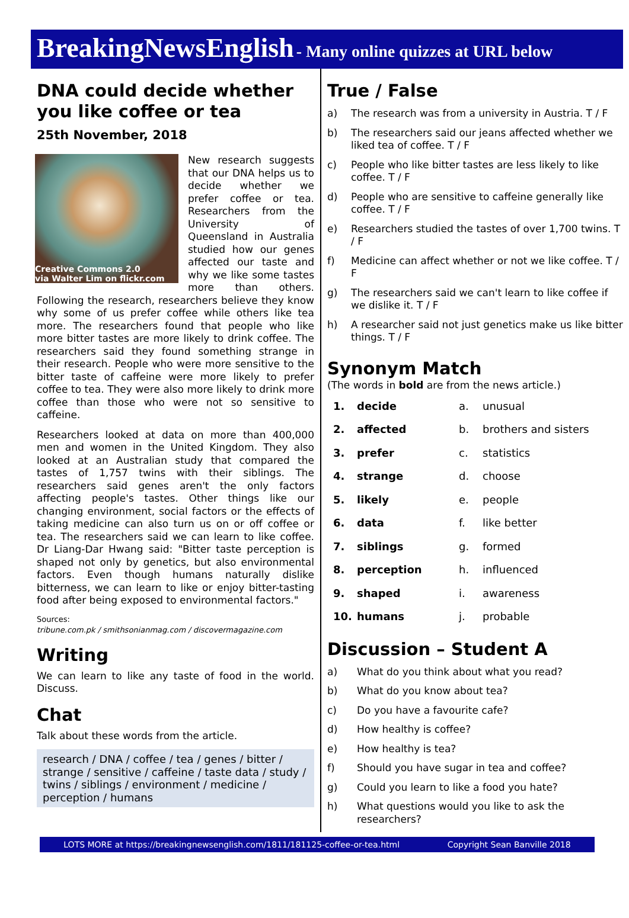BreakingNewsEnglish - Many online quizzes at URL below
DNA could decide whether you like coffee or tea
25th November, 2018
Creative Commons 2.0
via Walter Lim on flickr.com
New research suggests that our DNA helps us to decide whether we prefer coffee or tea. Researchers from the University of Queensland in Australia studied how our genes affected our taste and why we like some tastes more than others. Following the research, researchers believe they know why some of us prefer coffee while others like tea more. The researchers found that people who like more bitter tastes are more likely to drink coffee. The researchers said they found something strange in their research. People who were more sensitive to the bitter taste of caffeine were more likely to prefer coffee to tea. They were also more likely to drink more coffee than those who were not so sensitive to caffeine.
Researchers looked at data on more than 400,000 men and women in the United Kingdom. They also looked at an Australian study that compared the tastes of 1,757 twins with their siblings. The researchers said genes aren't the only factors affecting people's tastes. Other things like our changing environment, social factors or the effects of taking medicine can also turn us on or off coffee or tea. The researchers said we can learn to like coffee. Dr Liang-Dar Hwang said: "Bitter taste perception is shaped not only by genetics, but also environmental factors. Even though humans naturally dislike bitterness, we can learn to like or enjoy bitter-tasting food after being exposed to environmental factors."
Sources:
tribune.com.pk / smithsonianmag.com / discovermagazine.com
Writing
We can learn to like any taste of food in the world. Discuss.
Chat
Talk about these words from the article.
research / DNA / coffee / tea / genes / bitter / strange / sensitive / caffeine / taste data / study / twins / siblings / environment / medicine / perception / humans
True / False
a) The research was from a university in Austria. T / F
b) The researchers said our jeans affected whether we liked tea of coffee. T / F
c) People who like bitter tastes are less likely to like coffee. T / F
d) People who are sensitive to caffeine generally like coffee. T / F
e) Researchers studied the tastes of over 1,700 twins. T / F
f) Medicine can affect whether or not we like coffee. T / F
g) The researchers said we can't learn to like coffee if we dislike it. T / F
h) A researcher said not just genetics make us like bitter things. T / F
Synonym Match
(The words in bold are from the news article.)
| 1. | decide | a. | unusual |
| 2. | affected | b. | brothers and sisters |
| 3. | prefer | c. | statistics |
| 4. | strange | d. | choose |
| 5. | likely | e. | people |
| 6. | data | f. | like better |
| 7. | siblings | g. | formed |
| 8. | perception | h. | influenced |
| 9. | shaped | i. | awareness |
| 10. | humans | j. | probable |
Discussion – Student A
a) What do you think about what you read?
b) What do you know about tea?
c) Do you have a favourite cafe?
d) How healthy is coffee?
e) How healthy is tea?
f) Should you have sugar in tea and coffee?
g) Could you learn to like a food you hate?
h) What questions would you like to ask the researchers?
LOTS MORE at https://breakingnewsenglish.com/1811/181125-coffee-or-tea.html Copyright Sean Banville 2018